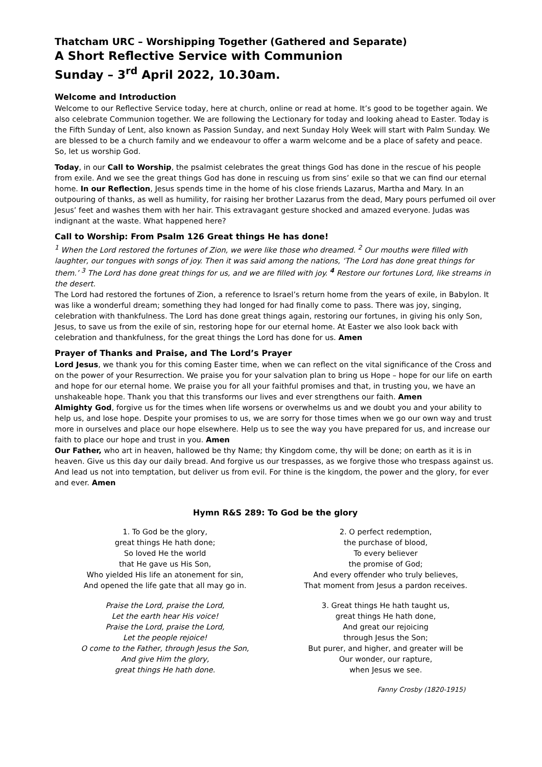Thatcham URC – Worshipping Together (Gathered and Separate)
A Short Reflective Service with Communion
Sunday – 3<sup>rd</sup> April 2022, 10.30am.
Welcome and Introduction
Welcome to our Reflective Service today, here at church, online or read at home. It’s good to be together again. We also celebrate Communion together. We are following the Lectionary for today and looking ahead to Easter. Today is the Fifth Sunday of Lent, also known as Passion Sunday, and next Sunday Holy Week will start with Palm Sunday. We are blessed to be a church family and we endeavour to offer a warm welcome and be a place of safety and peace. So, let us worship God.
Today, in our Call to Worship, the psalmist celebrates the great things God has done in the rescue of his people from exile. And we see the great things God has done in rescuing us from sins’ exile so that we can find our eternal home. In our Reflection, Jesus spends time in the home of his close friends Lazarus, Martha and Mary. In an outpouring of thanks, as well as humility, for raising her brother Lazarus from the dead, Mary pours perfumed oil over Jesus’ feet and washes them with her hair. This extravagant gesture shocked and amazed everyone. Judas was indignant at the waste. What happened here?
Call to Worship: From Psalm 126 Great things He has done!
<sup>1</sup> When the Lord restored the fortunes of Zion, we were like those who dreamed. <sup>2</sup> Our mouths were filled with laughter, our tongues with songs of joy. Then it was said among the nations, ‘The Lord has done great things for them.’ <sup>3</sup> The Lord has done great things for us, and we are filled with joy. <sup>4</sup> Restore our fortunes Lord, like streams in the desert.
The Lord had restored the fortunes of Zion, a reference to Israel’s return home from the years of exile, in Babylon. It was like a wonderful dream; something they had longed for had finally come to pass. There was joy, singing, celebration with thankfulness. The Lord has done great things again, restoring our fortunes, in giving his only Son, Jesus, to save us from the exile of sin, restoring hope for our eternal home. At Easter we also look back with celebration and thankfulness, for the great things the Lord has done for us. Amen
Prayer of Thanks and Praise, and The Lord’s Prayer
Lord Jesus, we thank you for this coming Easter time, when we can reflect on the vital significance of the Cross and on the power of your Resurrection. We praise you for your salvation plan to bring us Hope – hope for our life on earth and hope for our eternal home. We praise you for all your faithful promises and that, in trusting you, we have an unshakeable hope. Thank you that this transforms our lives and ever strengthens our faith. Amen
Almighty God, forgive us for the times when life worsens or overwhelms us and we doubt you and your ability to help us, and lose hope. Despite your promises to us, we are sorry for those times when we go our own way and trust more in ourselves and place our hope elsewhere. Help us to see the way you have prepared for us, and increase our faith to place our hope and trust in you. Amen
Our Father, who art in heaven, hallowed be thy Name; thy Kingdom come, thy will be done; on earth as it is in heaven. Give us this day our daily bread. And forgive us our trespasses, as we forgive those who trespass against us. And lead us not into temptation, but deliver us from evil. For thine is the kingdom, the power and the glory, for ever and ever. Amen
Hymn R&S 289: To God be the glory
1. To God be the glory,
great things He hath done;
So loved He the world
that He gave us His Son,
Who yielded His life an atonement for sin,
And opened the life gate that all may go in.
Praise the Lord, praise the Lord,
Let the earth hear His voice!
Praise the Lord, praise the Lord,
Let the people rejoice!
O come to the Father, through Jesus the Son,
And give Him the glory,
great things He hath done.
2. O perfect redemption,
the purchase of blood,
To every believer
the promise of God;
And every offender who truly believes,
That moment from Jesus a pardon receives.
3. Great things He hath taught us,
great things He hath done,
And great our rejoicing
through Jesus the Son;
But purer, and higher, and greater will be
Our wonder, our rapture,
when Jesus we see.
Fanny Crosby (1820-1915)